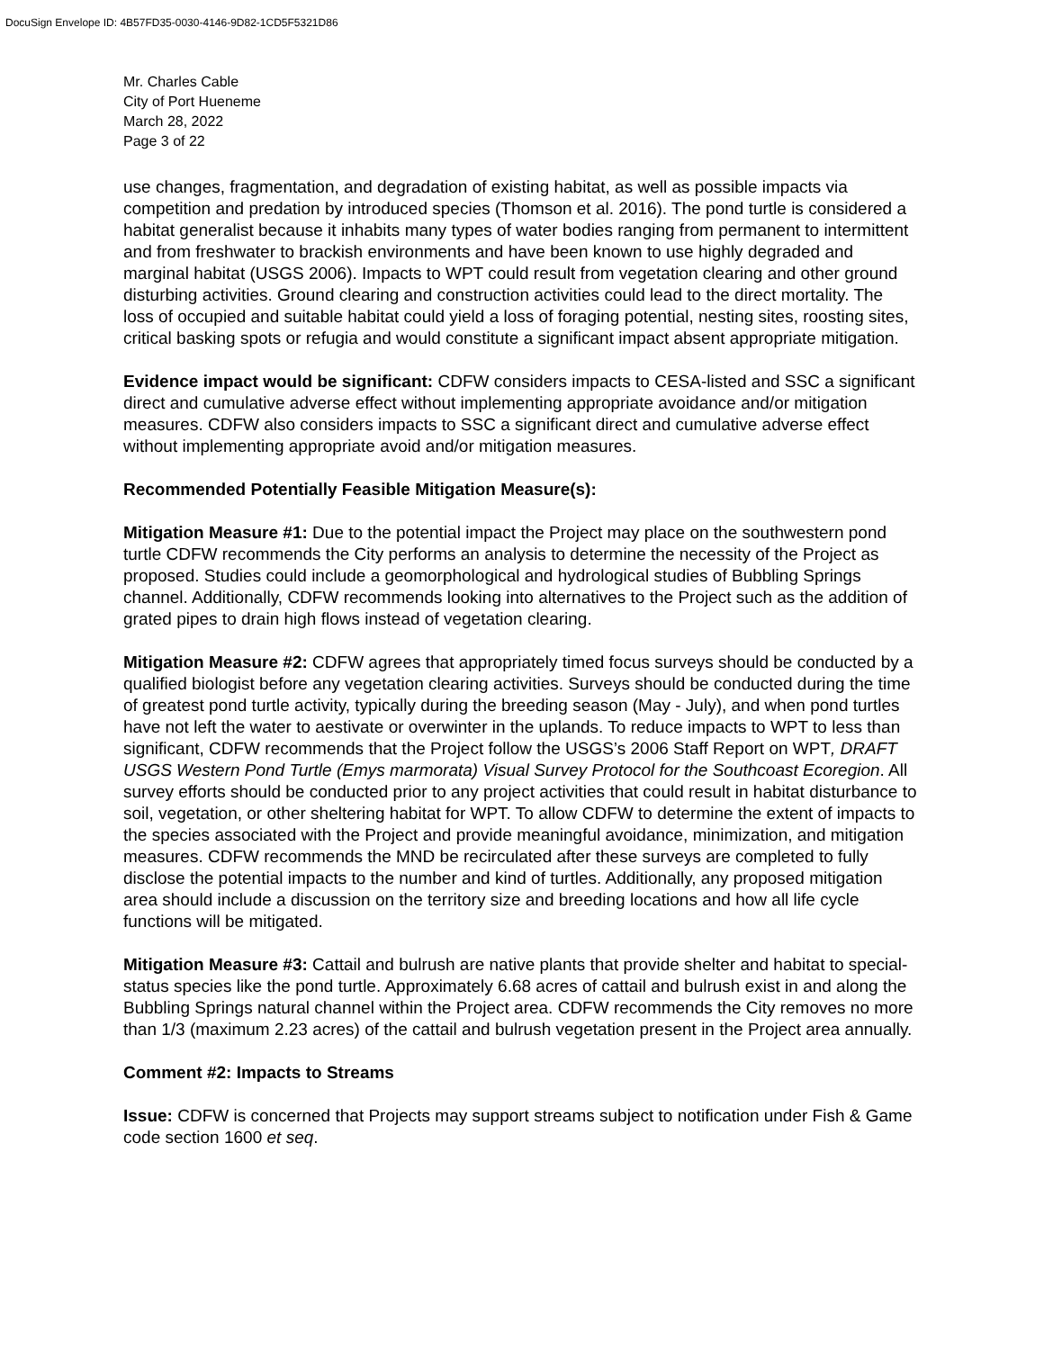DocuSign Envelope ID: 4B57FD35-0030-4146-9D82-1CD5F5321D86
Mr. Charles Cable
City of Port Hueneme
March 28, 2022
Page 3 of 22
use changes, fragmentation, and degradation of existing habitat, as well as possible impacts via competition and predation by introduced species (Thomson et al. 2016). The pond turtle is considered a habitat generalist because it inhabits many types of water bodies ranging from permanent to intermittent and from freshwater to brackish environments and have been known to use highly degraded and marginal habitat (USGS 2006). Impacts to WPT could result from vegetation clearing and other ground disturbing activities. Ground clearing and construction activities could lead to the direct mortality. The loss of occupied and suitable habitat could yield a loss of foraging potential, nesting sites, roosting sites, critical basking spots or refugia and would constitute a significant impact absent appropriate mitigation.
Evidence impact would be significant: CDFW considers impacts to CESA-listed and SSC a significant direct and cumulative adverse effect without implementing appropriate avoidance and/or mitigation measures. CDFW also considers impacts to SSC a significant direct and cumulative adverse effect without implementing appropriate avoid and/or mitigation measures.
Recommended Potentially Feasible Mitigation Measure(s):
Mitigation Measure #1: Due to the potential impact the Project may place on the southwestern pond turtle CDFW recommends the City performs an analysis to determine the necessity of the Project as proposed. Studies could include a geomorphological and hydrological studies of Bubbling Springs channel. Additionally, CDFW recommends looking into alternatives to the Project such as the addition of grated pipes to drain high flows instead of vegetation clearing.
Mitigation Measure #2: CDFW agrees that appropriately timed focus surveys should be conducted by a qualified biologist before any vegetation clearing activities. Surveys should be conducted during the time of greatest pond turtle activity, typically during the breeding season (May - July), and when pond turtles have not left the water to aestivate or overwinter in the uplands. To reduce impacts to WPT to less than significant, CDFW recommends that the Project follow the USGS’s 2006 Staff Report on WPT, DRAFT USGS Western Pond Turtle (Emys marmorata) Visual Survey Protocol for the Southcoast Ecoregion. All survey efforts should be conducted prior to any project activities that could result in habitat disturbance to soil, vegetation, or other sheltering habitat for WPT. To allow CDFW to determine the extent of impacts to the species associated with the Project and provide meaningful avoidance, minimization, and mitigation measures. CDFW recommends the MND be recirculated after these surveys are completed to fully disclose the potential impacts to the number and kind of turtles. Additionally, any proposed mitigation area should include a discussion on the territory size and breeding locations and how all life cycle functions will be mitigated.
Mitigation Measure #3: Cattail and bulrush are native plants that provide shelter and habitat to special-status species like the pond turtle. Approximately 6.68 acres of cattail and bulrush exist in and along the Bubbling Springs natural channel within the Project area. CDFW recommends the City removes no more than 1/3 (maximum 2.23 acres) of the cattail and bulrush vegetation present in the Project area annually.
Comment #2: Impacts to Streams
Issue: CDFW is concerned that Projects may support streams subject to notification under Fish & Game code section 1600 et seq.